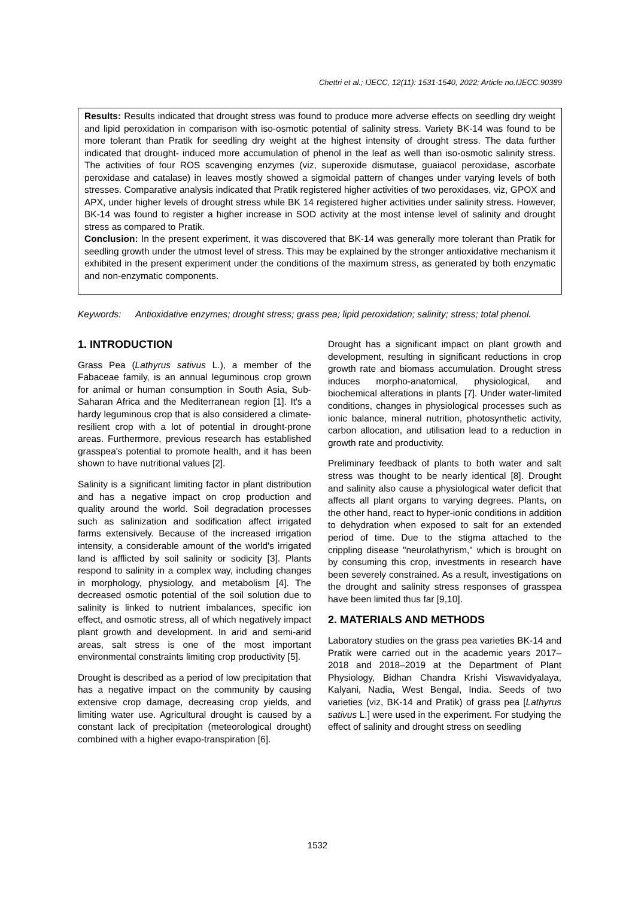Chettri et al.; IJECC, 12(11): 1531-1540, 2022; Article no.IJECC.90389
Results: Results indicated that drought stress was found to produce more adverse effects on seedling dry weight and lipid peroxidation in comparison with iso-osmotic potential of salinity stress. Variety BK-14 was found to be more tolerant than Pratik for seedling dry weight at the highest intensity of drought stress. The data further indicated that drought- induced more accumulation of phenol in the leaf as well than iso-osmotic salinity stress. The activities of four ROS scavenging enzymes (viz, superoxide dismutase, guaiacol peroxidase, ascorbate peroxidase and catalase) in leaves mostly showed a sigmoidal pattern of changes under varying levels of both stresses. Comparative analysis indicated that Pratik registered higher activities of two peroxidases, viz, GPOX and APX, under higher levels of drought stress while BK 14 registered higher activities under salinity stress. However, BK-14 was found to register a higher increase in SOD activity at the most intense level of salinity and drought stress as compared to Pratik.
Conclusion: In the present experiment, it was discovered that BK-14 was generally more tolerant than Pratik for seedling growth under the utmost level of stress. This may be explained by the stronger antioxidative mechanism it exhibited in the present experiment under the conditions of the maximum stress, as generated by both enzymatic and non-enzymatic components.
Keywords: Antioxidative enzymes; drought stress; grass pea; lipid peroxidation; salinity; stress; total phenol.
1. INTRODUCTION
Grass Pea (Lathyrus sativus L.), a member of the Fabaceae family, is an annual leguminous crop grown for animal or human consumption in South Asia, Sub-Saharan Africa and the Mediterranean region [1]. It's a hardy leguminous crop that is also considered a climate-resilient crop with a lot of potential in drought-prone areas. Furthermore, previous research has established grasspea's potential to promote health, and it has been shown to have nutritional values [2].
Salinity is a significant limiting factor in plant distribution and has a negative impact on crop production and quality around the world. Soil degradation processes such as salinization and sodification affect irrigated farms extensively. Because of the increased irrigation intensity, a considerable amount of the world's irrigated land is afflicted by soil salinity or sodicity [3]. Plants respond to salinity in a complex way, including changes in morphology, physiology, and metabolism [4]. The decreased osmotic potential of the soil solution due to salinity is linked to nutrient imbalances, specific ion effect, and osmotic stress, all of which negatively impact plant growth and development. In arid and semi-arid areas, salt stress is one of the most important environmental constraints limiting crop productivity [5].
Drought is described as a period of low precipitation that has a negative impact on the community by causing extensive crop damage, decreasing crop yields, and limiting water use. Agricultural drought is caused by a constant lack of precipitation (meteorological drought) combined with a higher evapo-transpiration [6].
Drought has a significant impact on plant growth and development, resulting in significant reductions in crop growth rate and biomass accumulation. Drought stress induces morpho-anatomical, physiological, and biochemical alterations in plants [7]. Under water-limited conditions, changes in physiological processes such as ionic balance, mineral nutrition, photosynthetic activity, carbon allocation, and utilisation lead to a reduction in growth rate and productivity.
Preliminary feedback of plants to both water and salt stress was thought to be nearly identical [8]. Drought and salinity also cause a physiological water deficit that affects all plant organs to varying degrees. Plants, on the other hand, react to hyper-ionic conditions in addition to dehydration when exposed to salt for an extended period of time. Due to the stigma attached to the crippling disease "neurolathyrism," which is brought on by consuming this crop, investments in research have been severely constrained. As a result, investigations on the drought and salinity stress responses of grasspea have been limited thus far [9,10].
2. MATERIALS AND METHODS
Laboratory studies on the grass pea varieties BK-14 and Pratik were carried out in the academic years 2017–2018 and 2018–2019 at the Department of Plant Physiology, Bidhan Chandra Krishi Viswavidyalaya, Kalyani, Nadia, West Bengal, India. Seeds of two varieties (viz, BK-14 and Pratik) of grass pea [Lathyrus sativus L.] were used in the experiment. For studying the effect of salinity and drought stress on seedling
1532